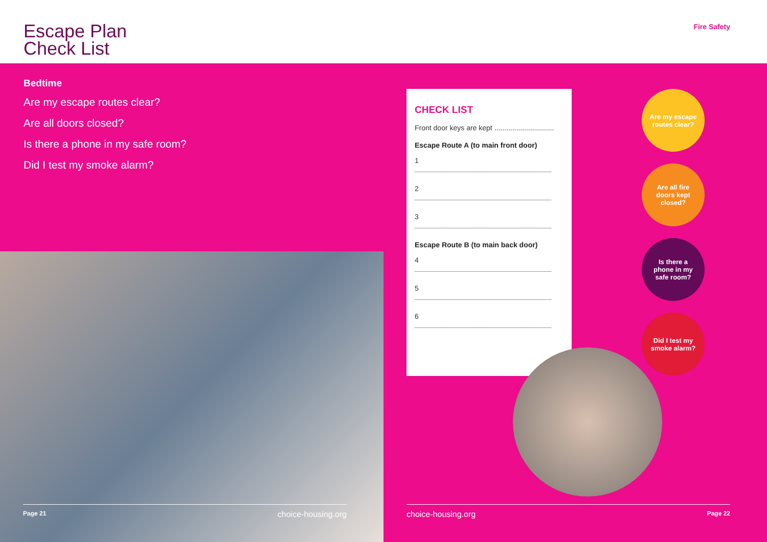Escape Plan
Check List
Fire Safety
Bedtime
Are my escape routes clear?
Are all doors closed?
Is there a phone in my safe room?
Did I test my smoke alarm?
CHECK LIST
Front door keys are kept ..............................
Escape Route A (to main front door)
1
2
3
Escape Route B (to main back door)
4
5
6
Are my escape routes clear?
Are all fire doors kept closed?
Is there a phone in my safe room?
Did I test my smoke alarm?
Page 21 choice-housing.org choice-housing.org Page 22